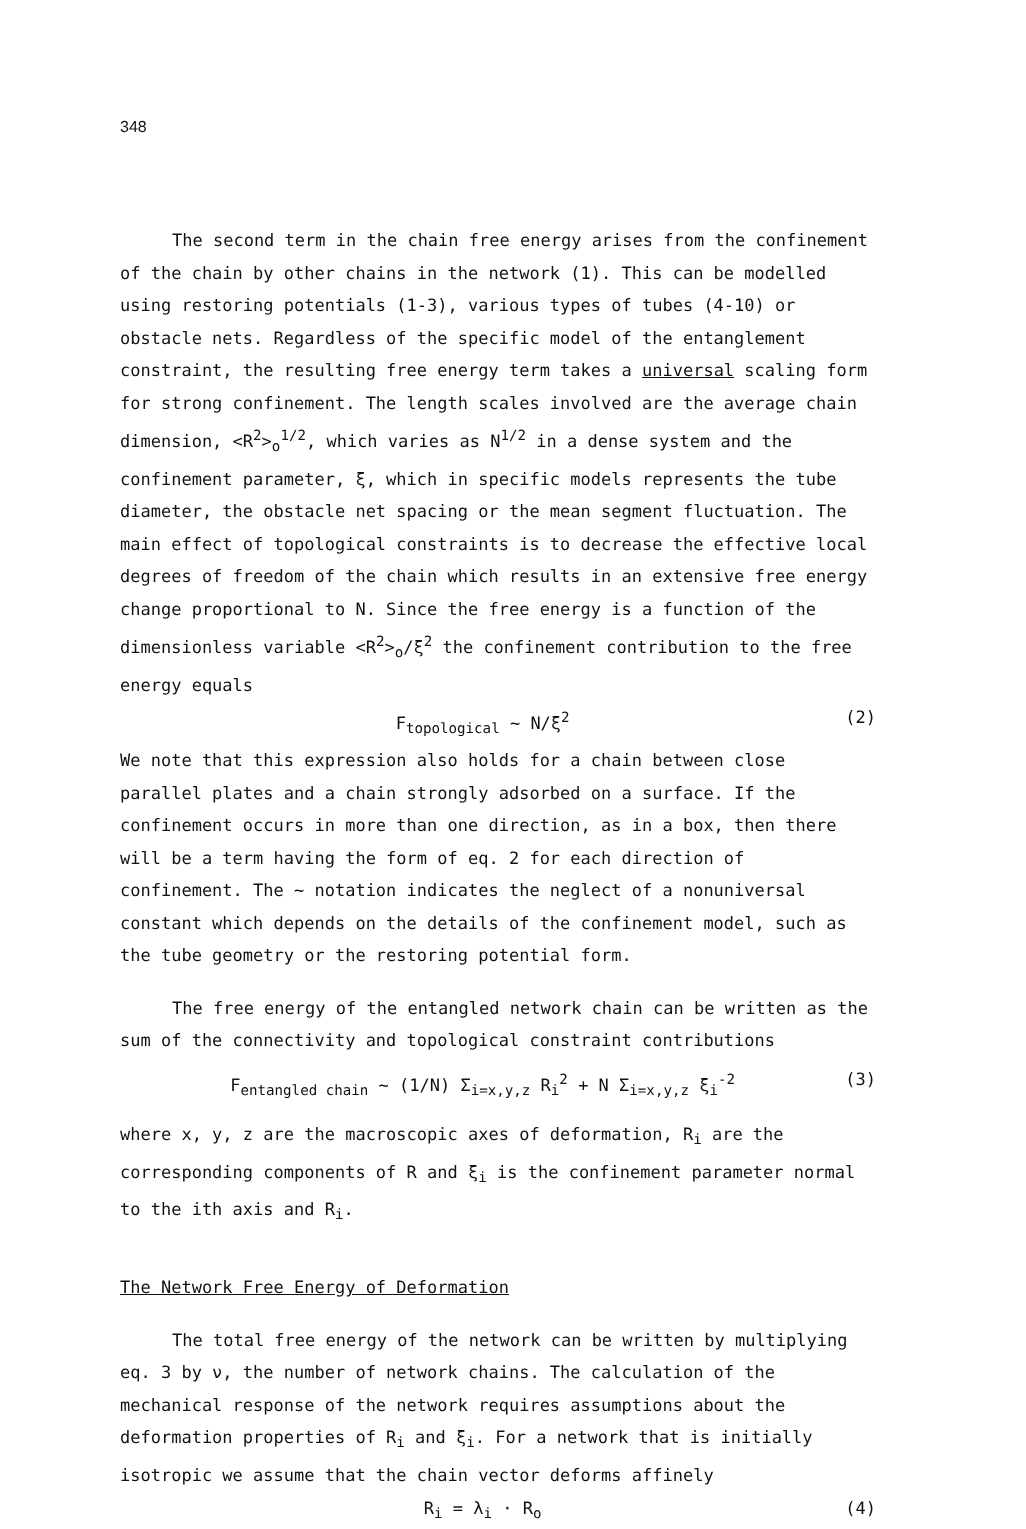348
The second term in the chain free energy arises from the confinement of the chain by other chains in the network (1). This can be modelled using restoring potentials (1-3), various types of tubes (4-10) or obstacle nets. Regardless of the specific model of the entanglement constraint, the resulting free energy term takes a universal scaling form for strong confinement. The length scales involved are the average chain dimension, <R<sup>2</sup>><sub>o</sub><sup>1/2</sup>, which varies as N<sup>1/2</sup> in a dense system and the confinement parameter, ξ, which in specific models represents the tube diameter, the obstacle net spacing or the mean segment fluctuation. The main effect of topological constraints is to decrease the effective local degrees of freedom of the chain which results in an extensive free energy change proportional to N. Since the free energy is a function of the dimensionless variable <R<sup>2</sup>><sub>o</sub>/ξ<sup>2</sup> the confinement contribution to the free energy equals
F<sub>topological</sub> ~ N/ξ<sup>2</sup> (2)
We note that this expression also holds for a chain between close parallel plates and a chain strongly adsorbed on a surface. If the confinement occurs in more than one direction, as in a box, then there will be a term having the form of eq. 2 for each direction of confinement. The ~ notation indicates the neglect of a nonuniversal constant which depends on the details of the confinement model, such as the tube geometry or the restoring potential form.
The free energy of the entangled network chain can be written as the sum of the connectivity and topological constraint contributions
F<sub>entangled chain</sub> ~ (1/N) Σ<sub>i=x,y,z</sub> R<sub>i</sub><sup>2</sup> + N Σ<sub>i=x,y,z</sub> ξ<sub>i</sub><sup>-2</sup> (3)
where x, y, z are the macroscopic axes of deformation, R<sub>i</sub> are the corresponding components of R and ξ<sub>i</sub> is the confinement parameter normal to the ith axis and R<sub>i</sub>.
The Network Free Energy of Deformation
The total free energy of the network can be written by multiplying eq. 3 by ν, the number of network chains. The calculation of the mechanical response of the network requires assumptions about the deformation properties of R<sub>i</sub> and ξ<sub>i</sub>. For a network that is initially isotropic we assume that the chain vector deforms affinely
R<sub>i</sub> = λ<sub>i</sub> · R<sub>o</sub> (4)